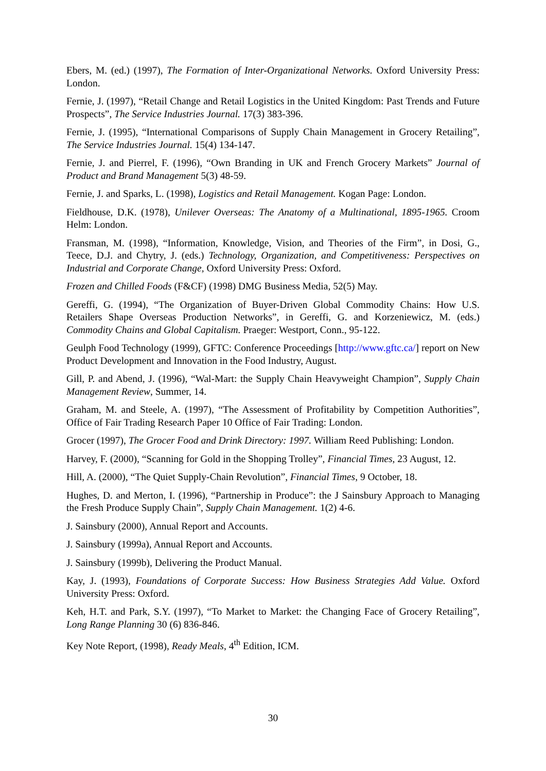Ebers, M. (ed.) (1997), The Formation of Inter-Organizational Networks. Oxford University Press: London.
Fernie, J. (1997), “Retail Change and Retail Logistics in the United Kingdom: Past Trends and Future Prospects”, The Service Industries Journal. 17(3) 383-396.
Fernie, J. (1995), “International Comparisons of Supply Chain Management in Grocery Retailing”, The Service Industries Journal. 15(4) 134-147.
Fernie, J. and Pierrel, F. (1996), “Own Branding in UK and French Grocery Markets” Journal of Product and Brand Management 5(3) 48-59.
Fernie, J. and Sparks, L. (1998), Logistics and Retail Management. Kogan Page: London.
Fieldhouse, D.K. (1978), Unilever Overseas: The Anatomy of a Multinational, 1895-1965. Croom Helm: London.
Fransman, M. (1998), “Information, Knowledge, Vision, and Theories of the Firm”, in Dosi, G., Teece, D.J. and Chytry, J. (eds.) Technology, Organization, and Competitiveness: Perspectives on Industrial and Corporate Change, Oxford University Press: Oxford.
Frozen and Chilled Foods (F&CF) (1998) DMG Business Media, 52(5) May.
Gereffi, G. (1994), “The Organization of Buyer-Driven Global Commodity Chains: How U.S. Retailers Shape Overseas Production Networks”, in Gereffi, G. and Korzeniewicz, M. (eds.) Commodity Chains and Global Capitalism. Praeger: Westport, Conn., 95-122.
Geulph Food Technology (1999), GFTC: Conference Proceedings [http://www.gftc.ca/] report on New Product Development and Innovation in the Food Industry, August.
Gill, P. and Abend, J. (1996), “Wal-Mart: the Supply Chain Heavyweight Champion”, Supply Chain Management Review, Summer, 14.
Graham, M. and Steele, A. (1997), “The Assessment of Profitability by Competition Authorities”, Office of Fair Trading Research Paper 10 Office of Fair Trading: London.
Grocer (1997), The Grocer Food and Drink Directory: 1997. William Reed Publishing: London.
Harvey, F. (2000), “Scanning for Gold in the Shopping Trolley”, Financial Times, 23 August, 12.
Hill, A. (2000), “The Quiet Supply-Chain Revolution”, Financial Times, 9 October, 18.
Hughes, D. and Merton, I. (1996), “Partnership in Produce”: the J Sainsbury Approach to Managing the Fresh Produce Supply Chain”, Supply Chain Management. 1(2) 4-6.
J. Sainsbury (2000), Annual Report and Accounts.
J. Sainsbury (1999a), Annual Report and Accounts.
J. Sainsbury (1999b), Delivering the Product Manual.
Kay, J. (1993), Foundations of Corporate Success: How Business Strategies Add Value. Oxford University Press: Oxford.
Keh, H.T. and Park, S.Y. (1997), “To Market to Market: the Changing Face of Grocery Retailing”, Long Range Planning 30 (6) 836-846.
Key Note Report, (1998), Ready Meals, 4<sup>th</sup> Edition, ICM.
30